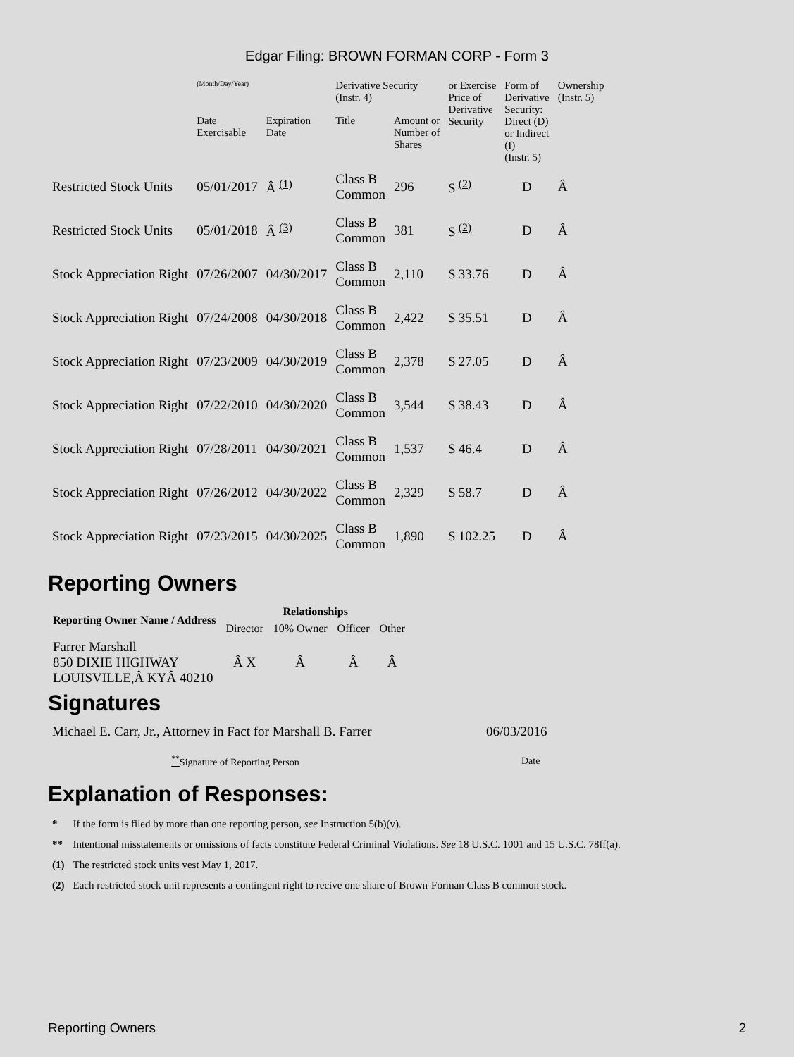Edgar Filing: BROWN FORMAN CORP - Form 3
| | (Month/Day/Year) | | Derivative Security (Instr. 4) | | or Exercise Price of Derivative Security | Form of Derivative Security: Direct (D) or Indirect (I) (Instr. 5) | Ownership (Instr. 5) |
| --- | --- | --- | --- | --- | --- | --- | --- |
| | Date Exercisable | Expiration Date | Title | Amount or Number of Shares | | | |
| Restricted Stock Units | 05/01/2017 | Â <sup>(1)</sup> | Class B Common | 296 | $ <sup>(2)</sup> | D | Â |
| Restricted Stock Units | 05/01/2018 | Â <sup>(3)</sup> | Class B Common | 381 | $ <sup>(2)</sup> | D | Â |
| Stock Appreciation Right | 07/26/2007 | 04/30/2017 | Class B Common | 2,110 | $ 33.76 | D | Â |
| Stock Appreciation Right | 07/24/2008 | 04/30/2018 | Class B Common | 2,422 | $ 35.51 | D | Â |
| Stock Appreciation Right | 07/23/2009 | 04/30/2019 | Class B Common | 2,378 | $ 27.05 | D | Â |
| Stock Appreciation Right | 07/22/2010 | 04/30/2020 | Class B Common | 3,544 | $ 38.43 | D | Â |
| Stock Appreciation Right | 07/28/2011 | 04/30/2021 | Class B Common | 1,537 | $ 46.4 | D | Â |
| Stock Appreciation Right | 07/26/2012 | 04/30/2022 | Class B Common | 2,329 | $ 58.7 | D | Â |
| Stock Appreciation Right | 07/23/2015 | 04/30/2025 | Class B Common | 1,890 | $ 102.25 | D | Â |
Reporting Owners
| Reporting Owner Name / Address | Relationships | | | |
| --- | --- | --- | --- | --- |
| | Director | 10% Owner | Officer | Other |
| Farrer Marshall 850 DIXIE HIGHWAY LOUISVILLE,Â KYÂ 40210 | Â X | Â | Â | Â |
Signatures
| Michael E. Carr, Jr., Attorney in Fact for Marshall B. Farrer | 06/03/2016 |
| <sup>**</sup> Signature of Reporting Person | Date |
Explanation of Responses:
| * | If the form is filed by more than one reporting person, see Instruction 5(b)(v). |
| ** | Intentional misstatements or omissions of facts constitute Federal Criminal Violations. See 18 U.S.C. 1001 and 15 U.S.C. 78ff(a). |
| (1) | The restricted stock units vest May 1, 2017. |
| (2) | Each restricted stock unit represents a contingent right to recive one share of Brown-Forman Class B common stock. |
Reporting Owners 2